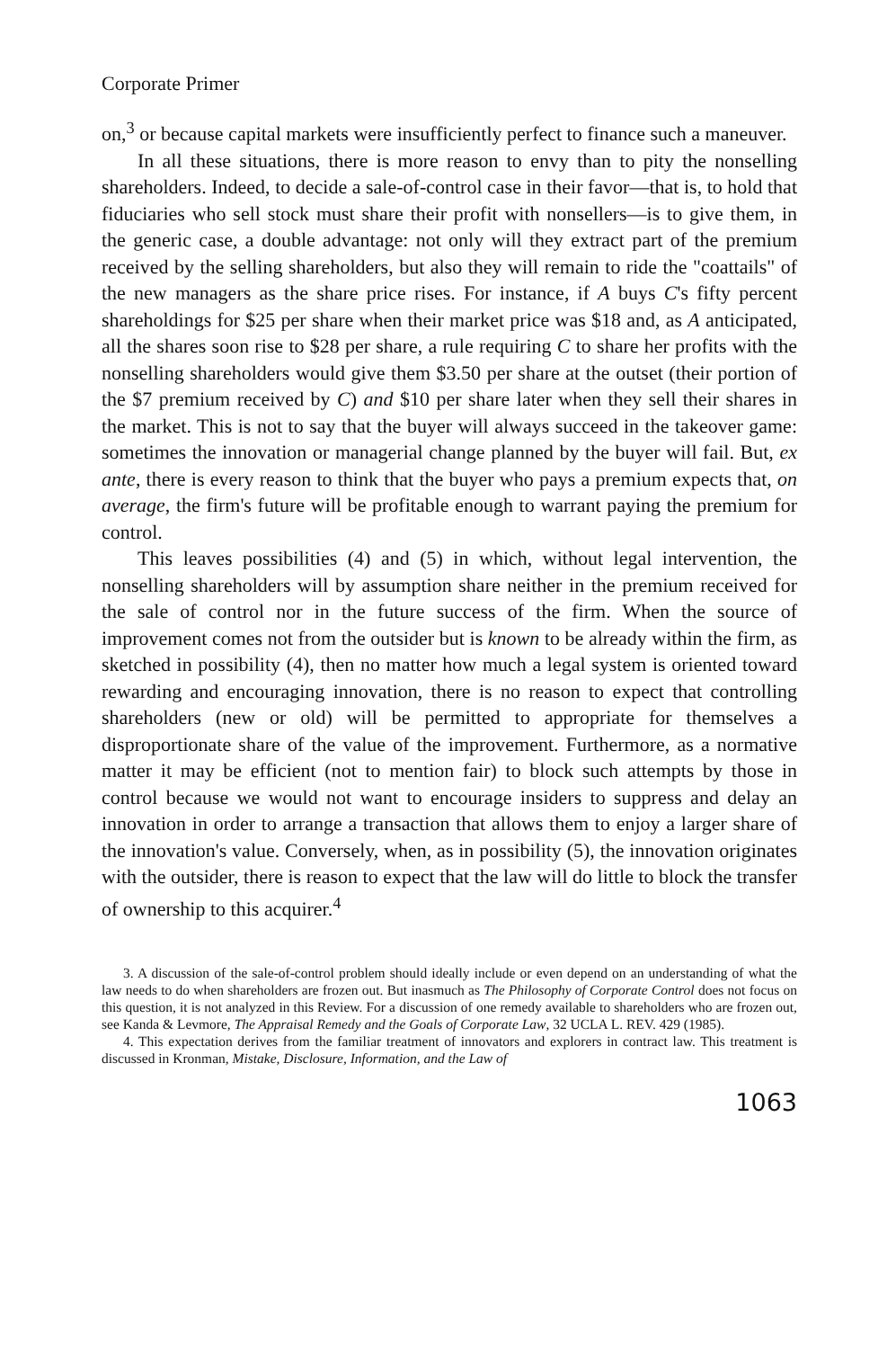Corporate Primer
on,<sup>3</sup> or because capital markets were insufficiently perfect to finance such a maneuver.
In all these situations, there is more reason to envy than to pity the nonselling shareholders. Indeed, to decide a sale-of-control case in their favor—that is, to hold that fiduciaries who sell stock must share their profit with nonsellers—is to give them, in the generic case, a double advantage: not only will they extract part of the premium received by the selling shareholders, but also they will remain to ride the "coattails" of the new managers as the share price rises. For instance, if A buys C's fifty percent shareholdings for $25 per share when their market price was $18 and, as A anticipated, all the shares soon rise to $28 per share, a rule requiring C to share her profits with the nonselling shareholders would give them $3.50 per share at the outset (their portion of the $7 premium received by C) and $10 per share later when they sell their shares in the market. This is not to say that the buyer will always succeed in the takeover game: sometimes the innovation or managerial change planned by the buyer will fail. But, ex ante, there is every reason to think that the buyer who pays a premium expects that, on average, the firm's future will be profitable enough to warrant paying the premium for control.
This leaves possibilities (4) and (5) in which, without legal intervention, the nonselling shareholders will by assumption share neither in the premium received for the sale of control nor in the future success of the firm. When the source of improvement comes not from the outsider but is known to be already within the firm, as sketched in possibility (4), then no matter how much a legal system is oriented toward rewarding and encouraging innovation, there is no reason to expect that controlling shareholders (new or old) will be permitted to appropriate for themselves a disproportionate share of the value of the improvement. Furthermore, as a normative matter it may be efficient (not to mention fair) to block such attempts by those in control because we would not want to encourage insiders to suppress and delay an innovation in order to arrange a transaction that allows them to enjoy a larger share of the innovation's value. Conversely, when, as in possibility (5), the innovation originates with the outsider, there is reason to expect that the law will do little to block the transfer of ownership to this acquirer.<sup>4</sup>
3. A discussion of the sale-of-control problem should ideally include or even depend on an understanding of what the law needs to do when shareholders are frozen out. But inasmuch as The Philosophy of Corporate Control does not focus on this question, it is not analyzed in this Review. For a discussion of one remedy available to shareholders who are frozen out, see Kanda & Levmore, The Appraisal Remedy and the Goals of Corporate Law, 32 UCLA L. REV. 429 (1985).
4. This expectation derives from the familiar treatment of innovators and explorers in contract law. This treatment is discussed in Kronman, Mistake, Disclosure, Information, and the Law of
1063